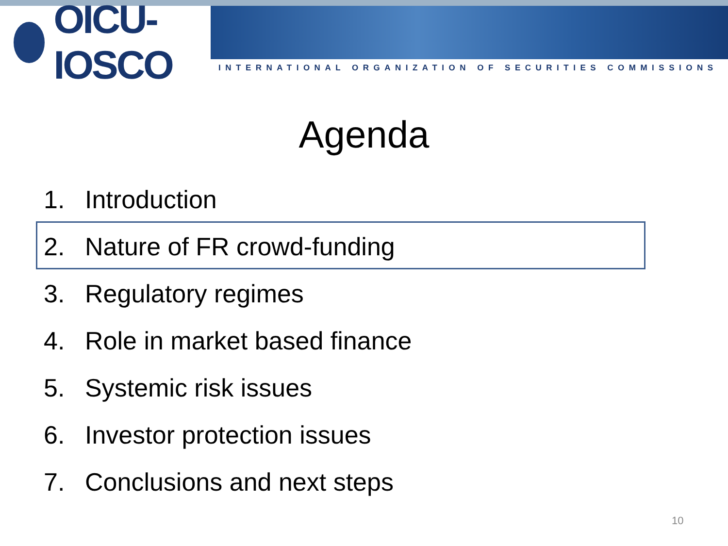OICU-IOSCO
INTERNATIONAL ORGANIZATION OF SECURITIES COMMISSIONS
Agenda
1. Introduction
2. Nature of FR crowd-funding
3. Regulatory regimes
4. Role in market based finance
5. Systemic risk issues
6. Investor protection issues
7. Conclusions and next steps
10